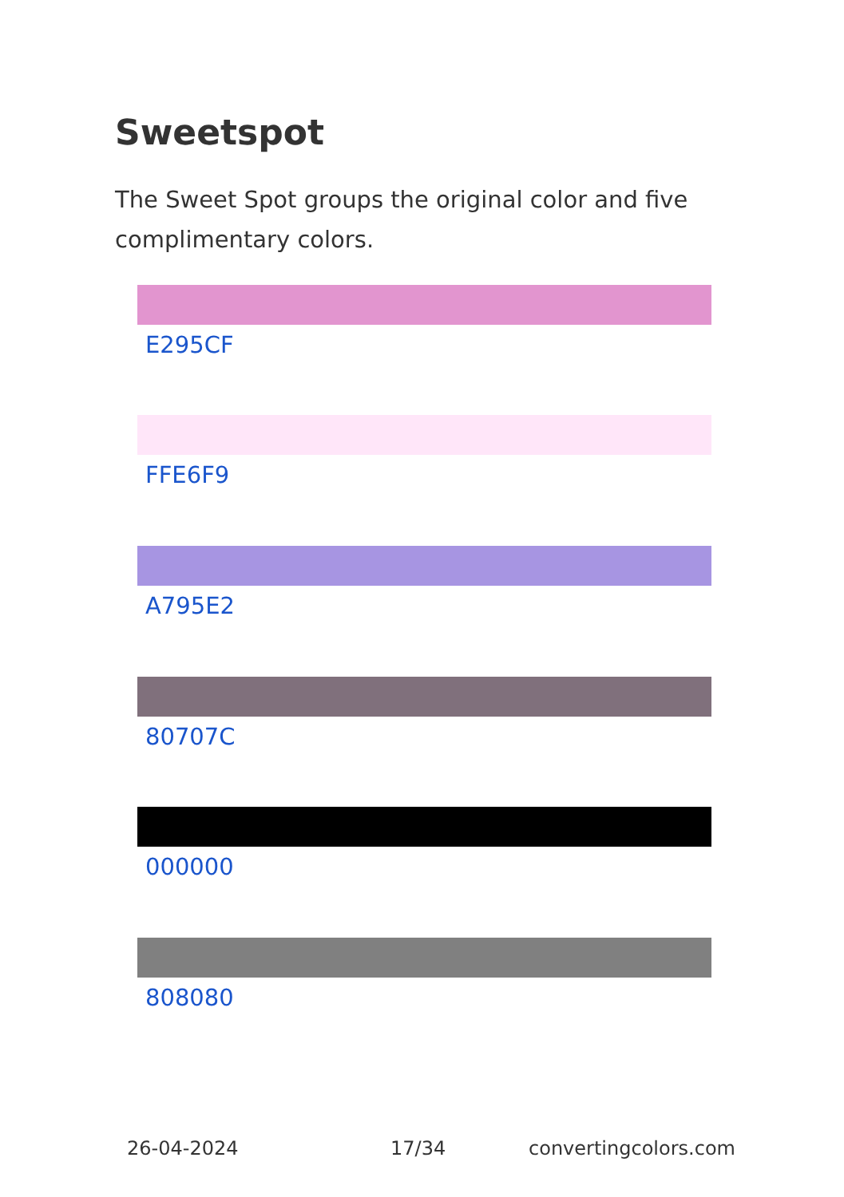Sweetspot
The Sweet Spot groups the original color and five complimentary colors.
E295CF
FFE6F9
A795E2
80707C
000000
808080
26-04-2024 17/34 convertingcolors.com